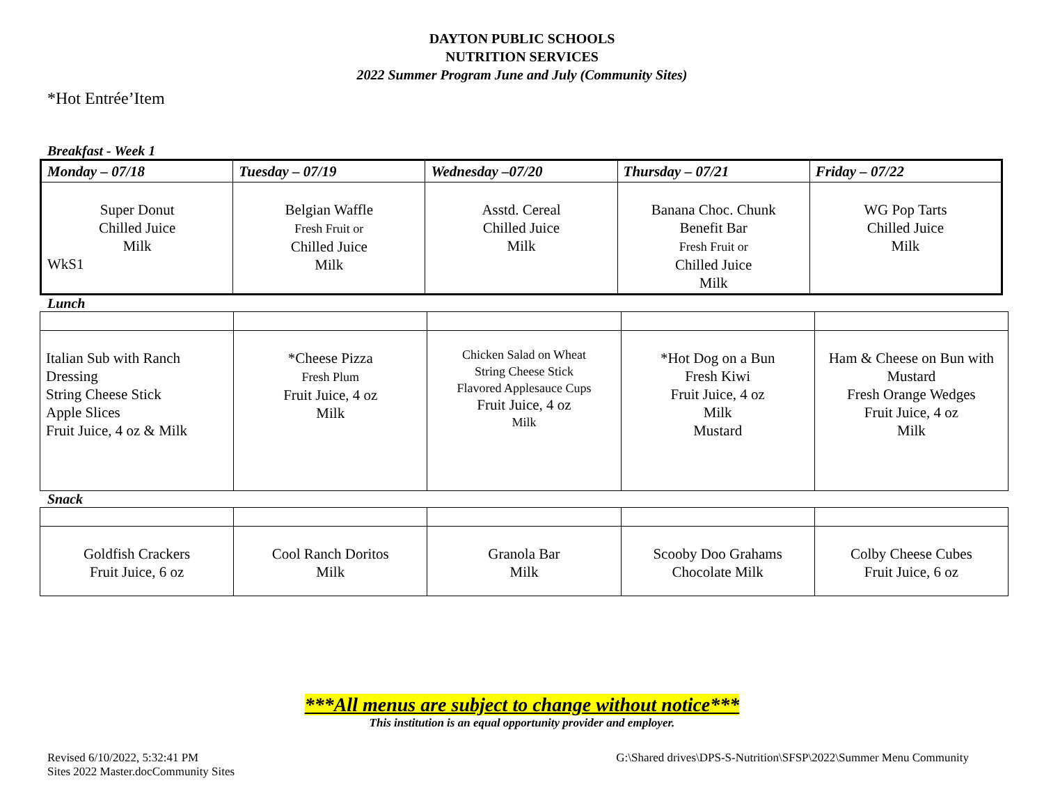DAYTON PUBLIC SCHOOLS
NUTRITION SERVICES
2022 Summer Program June and July (Community Sites)
*Hot Entrée’Item
Breakfast - Week 1
| Monday – 07/18 | Tuesday – 07/19 | Wednesday –07/20 | Thursday – 07/21 | Friday – 07/22 |
| --- | --- | --- | --- | --- |
| Super Donut Chilled Juice Milk WkS1 | Belgian Waffle Fresh Fruit or Chilled Juice Milk | Asstd. Cereal Chilled Juice Milk | Banana Choc. Chunk Benefit Bar Fresh Fruit or Chilled Juice Milk | WG Pop Tarts Chilled Juice Milk |
Lunch
| Italian Sub with Ranch Dressing String Cheese Stick Apple Slices Fruit Juice, 4 oz & Milk | *Cheese Pizza Fresh Plum Fruit Juice, 4 oz Milk | Chicken Salad on Wheat String Cheese Stick Flavored Applesauce Cups Fruit Juice, 4 oz Milk | *Hot Dog on a Bun Fresh Kiwi Fruit Juice, 4 oz Milk Mustard | Ham & Cheese on Bun with Mustard Fresh Orange Wedges Fruit Juice, 4 oz Milk |
Snack
| Goldfish Crackers Fruit Juice, 6 oz | Cool Ranch Doritos Milk | Granola Bar Milk | Scooby Doo Grahams Chocolate Milk | Colby Cheese Cubes Fruit Juice, 6 oz |
***All menus are subject to change without notice***
This institution is an equal opportunity provider and employer.
Revised 6/10/2022, 5:32:41 PM
Sites 2022 Master.docCommunity Sites
G:\Shared drives\DPS-S-Nutrition\SFSP\2022\Summer Menu Community